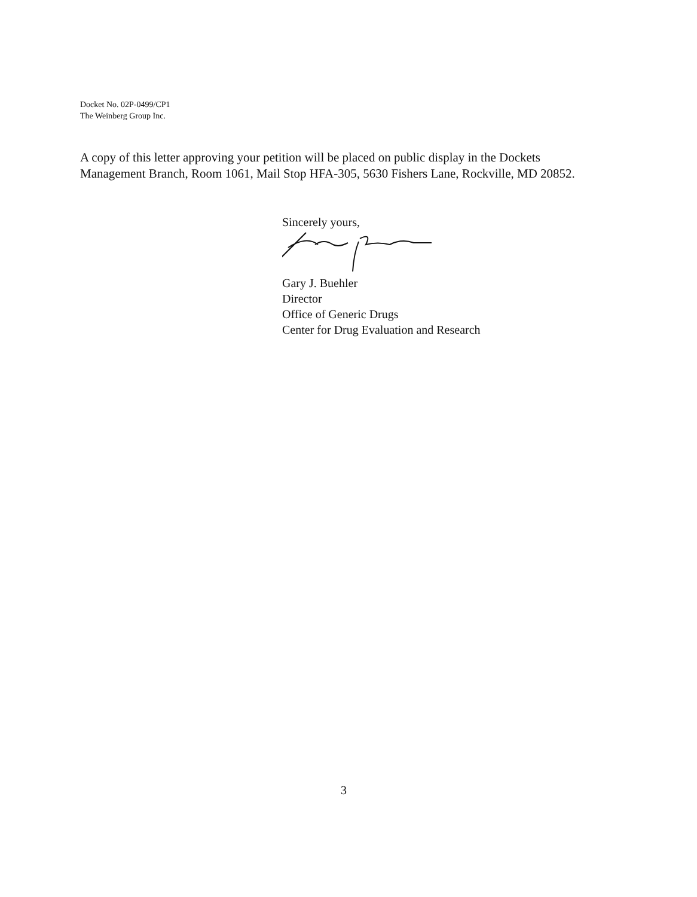Docket No. 02P-0499/CP1
The Weinberg Group Inc.
A copy of this letter approving your petition will be placed on public display in the Dockets Management Branch, Room 1061, Mail Stop HFA-305, 5630 Fishers Lane, Rockville, MD 20852.
Sincerely yours,
Gary J. Buehler
Director
Office of Generic Drugs
Center for Drug Evaluation and Research
3